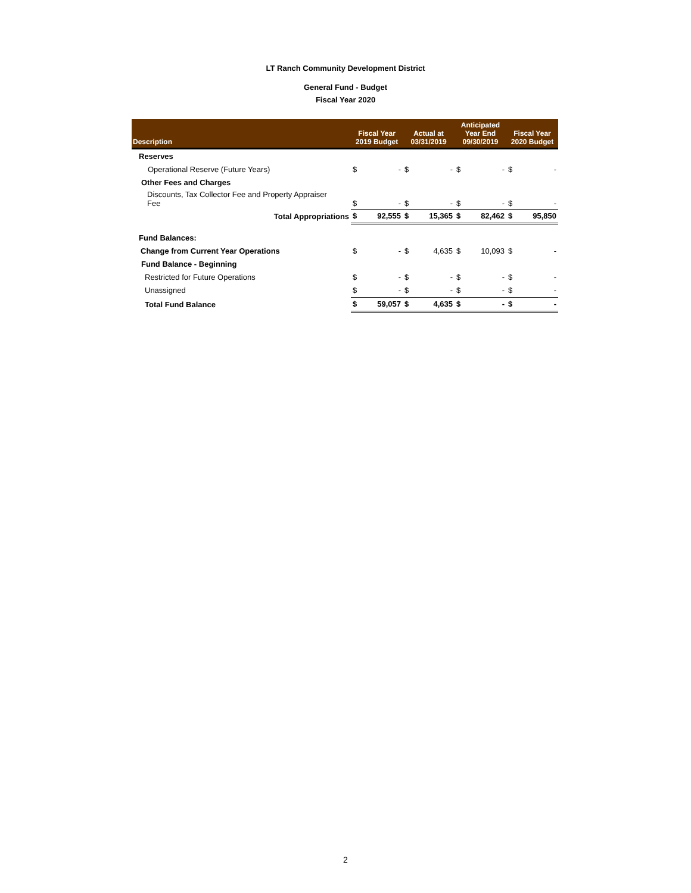LT Ranch Community Development District
General Fund - Budget
Fiscal Year 2020
| Description | Fiscal Year 2019 Budget | | Actual at 03/31/2019 | | Anticipated Year End 09/30/2019 | | Fiscal Year 2020 Budget | |
| --- | --- | --- | --- | --- | --- | --- | --- | --- |
| Reserves | | | | | | | | |
| Operational Reserve (Future Years) | $ | - | $ | - | $ | - | $ | - |
| Other Fees and Charges | | | | | | | | |
| Discounts, Tax Collector Fee and Property Appraiser Fee | $ | - | $ | - | $ | - | $ | - |
| Total Appropriations | $ | 92,555 | $ | 15,365 | $ | 82,462 | $ | 95,850 |
| Fund Balances: | | | | | | | | |
| Change from Current Year Operations | $ | - | $ | 4,635 | $ | 10,093 | $ | - |
| Fund Balance - Beginning | | | | | | | | |
| Restricted for Future Operations | $ | - | $ | - | $ | - | $ | - |
| Unassigned | $ | - | $ | - | $ | - | $ | - |
| Total Fund Balance | $ | 59,057 | $ | 4,635 | $ | - | $ | - |
2